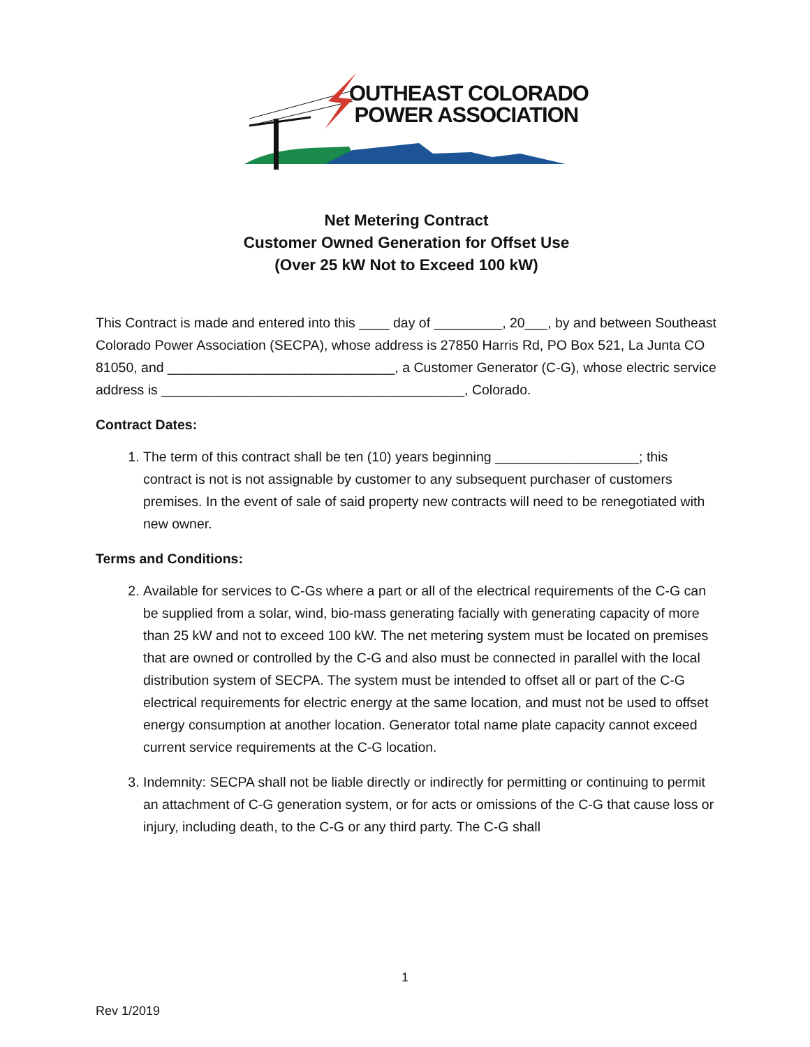OUTHEAST COLORADO
POWER ASSOCIATION
Net Metering Contract
Customer Owned Generation for Offset Use
(Over 25 kW Not to Exceed 100 kW)
This Contract is made and entered into this ____ day of _________, 20___, by and between Southeast Colorado Power Association (SECPA), whose address is 27850 Harris Rd, PO Box 521, La Junta CO 81050, and ______________________________, a Customer Generator (C-G), whose electric service address is ________________________________________, Colorado.
Contract Dates:
1. The term of this contract shall be ten (10) years beginning ___________________; this contract is not is not assignable by customer to any subsequent purchaser of customers premises. In the event of sale of said property new contracts will need to be renegotiated with new owner.
Terms and Conditions:
2. Available for services to C-Gs where a part or all of the electrical requirements of the C-G can be supplied from a solar, wind, bio-mass generating facially with generating capacity of more than 25 kW and not to exceed 100 kW. The net metering system must be located on premises that are owned or controlled by the C-G and also must be connected in parallel with the local distribution system of SECPA. The system must be intended to offset all or part of the C-G electrical requirements for electric energy at the same location, and must not be used to offset energy consumption at another location. Generator total name plate capacity cannot exceed current service requirements at the C-G location.
3. Indemnity: SECPA shall not be liable directly or indirectly for permitting or continuing to permit an attachment of C-G generation system, or for acts or omissions of the C-G that cause loss or injury, including death, to the C-G or any third party. The C-G shall
1
Rev 1/2019